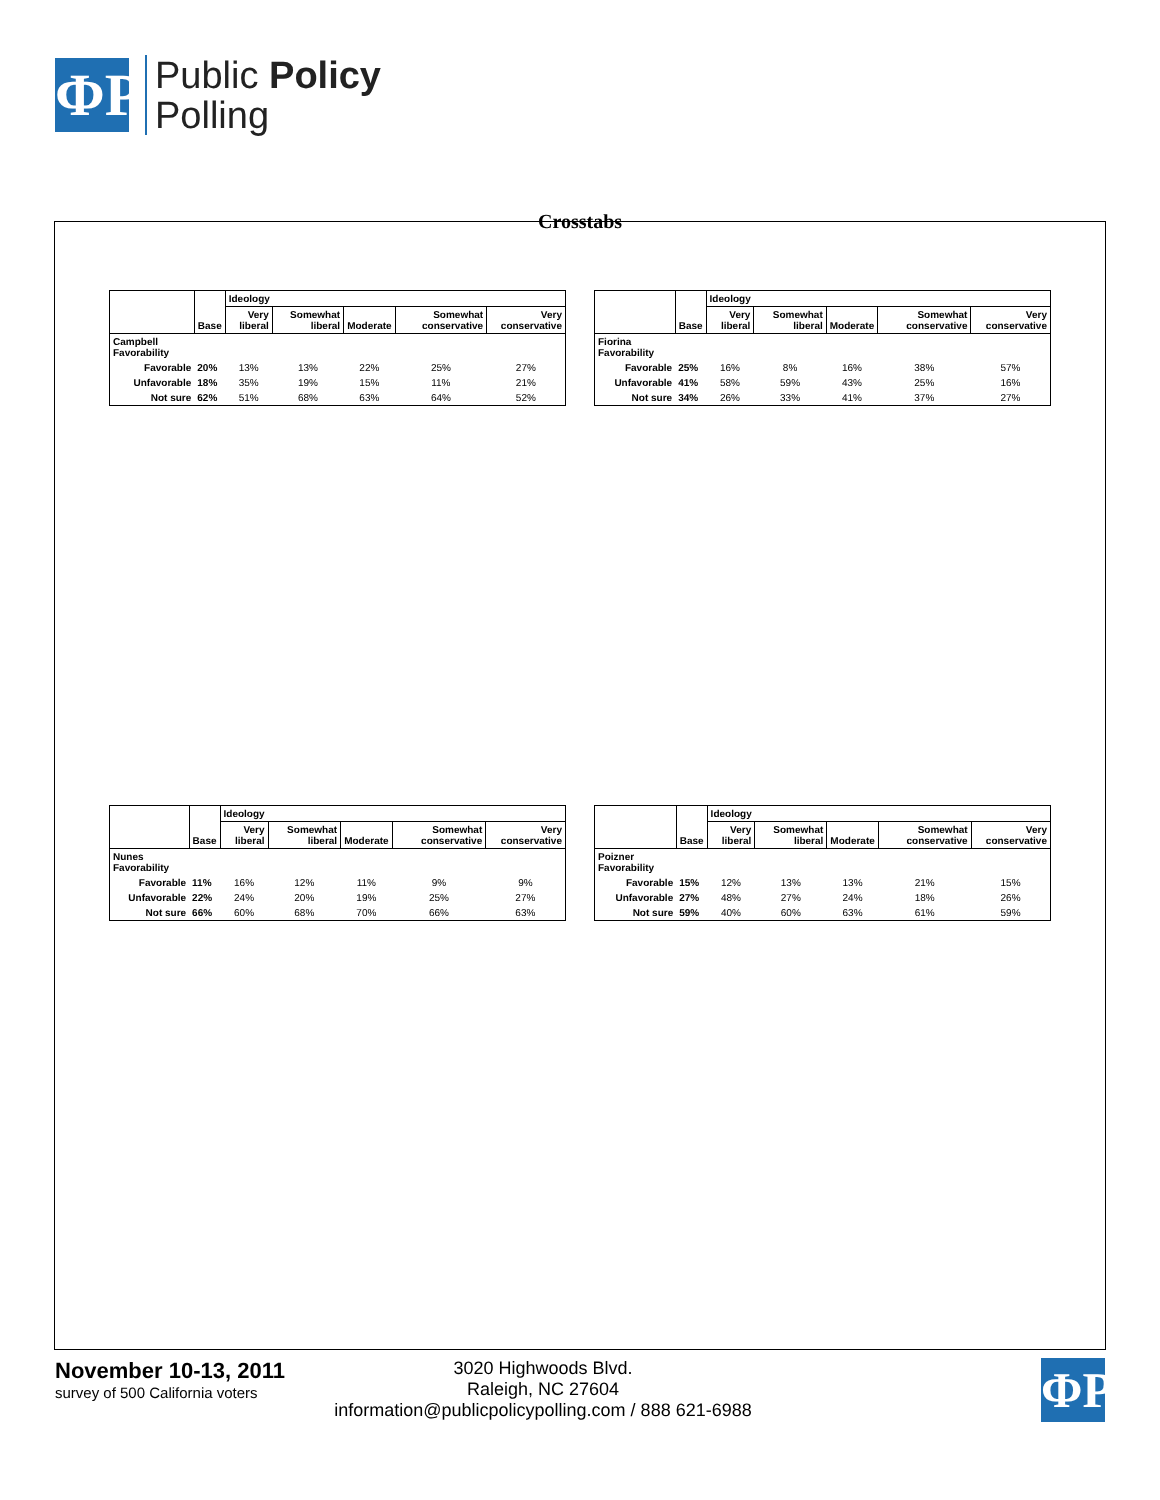ΦP
Public Policy
Polling
Crosstabs
| | | Ideology | | | | |
| --- | --- | --- | --- | --- | --- | --- |
| | Base | Very liberal | Somewhat liberal | Moderate | Somewhat conservative | Very conservative |
| Campbell Favorability | | | | | | |
| Favorable | 20% | 13% | 13% | 22% | 25% | 27% |
| Unfavorable | 18% | 35% | 19% | 15% | 11% | 21% |
| Not sure | 62% | 51% | 68% | 63% | 64% | 52% |
| | | Ideology | | | | |
| --- | --- | --- | --- | --- | --- | --- |
| | Base | Very liberal | Somewhat liberal | Moderate | Somewhat conservative | Very conservative |
| Fiorina Favorability | | | | | | |
| Favorable | 25% | 16% | 8% | 16% | 38% | 57% |
| Unfavorable | 41% | 58% | 59% | 43% | 25% | 16% |
| Not sure | 34% | 26% | 33% | 41% | 37% | 27% |
| | | Ideology | | | | |
| --- | --- | --- | --- | --- | --- | --- |
| | Base | Very liberal | Somewhat liberal | Moderate | Somewhat conservative | Very conservative |
| Nunes Favorability | | | | | | |
| Favorable | 11% | 16% | 12% | 11% | 9% | 9% |
| Unfavorable | 22% | 24% | 20% | 19% | 25% | 27% |
| Not sure | 66% | 60% | 68% | 70% | 66% | 63% |
| | | Ideology | | | | |
| --- | --- | --- | --- | --- | --- | --- |
| | Base | Very liberal | Somewhat liberal | Moderate | Somewhat conservative | Very conservative |
| Poizner Favorability | | | | | | |
| Favorable | 15% | 12% | 13% | 13% | 21% | 15% |
| Unfavorable | 27% | 48% | 27% | 24% | 18% | 26% |
| Not sure | 59% | 40% | 60% | 63% | 61% | 59% |
November 10-13, 2011
survey of 500 California voters
3020 Highwoods Blvd.
Raleigh, NC 27604
information@publicpolicypolling.com / 888 621-6988
ΦP